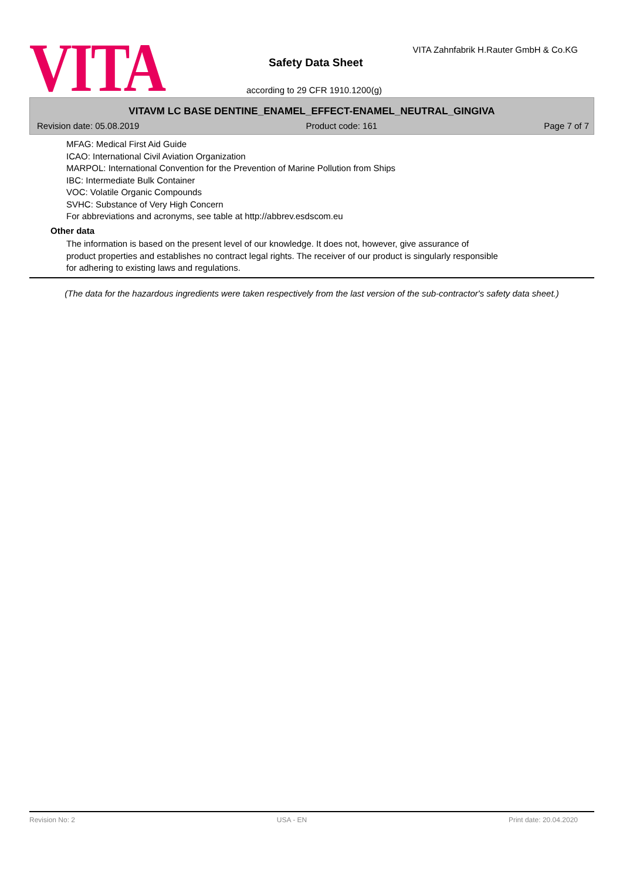VITA
VITA Zahnfabrik H.Rauter GmbH & Co.KG
Safety Data Sheet
according to 29 CFR 1910.1200(g)
VITAVM LC BASE DENTINE_ENAMEL_EFFECT-ENAMEL_NEUTRAL_GINGIVA
Revision date: 05.08.2019 Product code: 161 Page 7 of 7
MFAG: Medical First Aid Guide
ICAO: International Civil Aviation Organization
MARPOL: International Convention for the Prevention of Marine Pollution from Ships
IBC: Intermediate Bulk Container
VOC: Volatile Organic Compounds
SVHC: Substance of Very High Concern
For abbreviations and acronyms, see table at http://abbrev.esdscom.eu
Other data
The information is based on the present level of our knowledge. It does not, however, give assurance of
product properties and establishes no contract legal rights. The receiver of our product is singularly responsible
for adhering to existing laws and regulations.
(The data for the hazardous ingredients were taken respectively from the last version of the sub-contractor's safety data sheet.)
Revision No: 2 USA - EN Print date: 20.04.2020